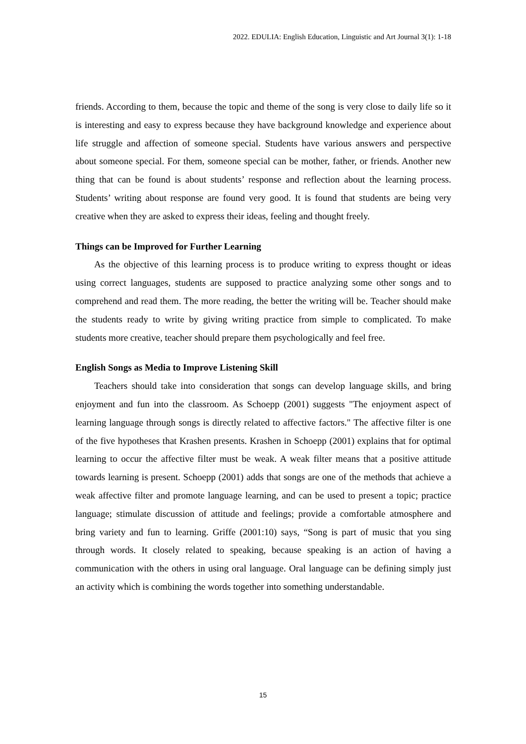2022. EDULIA: English Education, Linguistic and Art Journal 3(1): 1-18
friends. According to them, because the topic and theme of the song is very close to daily life so it is interesting and easy to express because they have background knowledge and experience about life struggle and affection of someone special. Students have various answers and perspective about someone special. For them, someone special can be mother, father, or friends. Another new thing that can be found is about students’ response and reflection about the learning process. Students’ writing about response are found very good. It is found that students are being very creative when they are asked to express their ideas, feeling and thought freely.
Things can be Improved for Further Learning
As the objective of this learning process is to produce writing to express thought or ideas using correct languages, students are supposed to practice analyzing some other songs and to comprehend and read them. The more reading, the better the writing will be. Teacher should make the students ready to write by giving writing practice from simple to complicated. To make students more creative, teacher should prepare them psychologically and feel free.
English Songs as Media to Improve Listening Skill
Teachers should take into consideration that songs can develop language skills, and bring enjoyment and fun into the classroom. As Schoepp (2001) suggests "The enjoyment aspect of learning language through songs is directly related to affective factors." The affective filter is one of the five hypotheses that Krashen presents. Krashen in Schoepp (2001) explains that for optimal learning to occur the affective filter must be weak. A weak filter means that a positive attitude towards learning is present. Schoepp (2001) adds that songs are one of the methods that achieve a weak affective filter and promote language learning, and can be used to present a topic; practice language; stimulate discussion of attitude and feelings; provide a comfortable atmosphere and bring variety and fun to learning. Griffe (2001:10) says, “Song is part of music that you sing through words. It closely related to speaking, because speaking is an action of having a communication with the others in using oral language. Oral language can be defining simply just an activity which is combining the words together into something understandable.
15